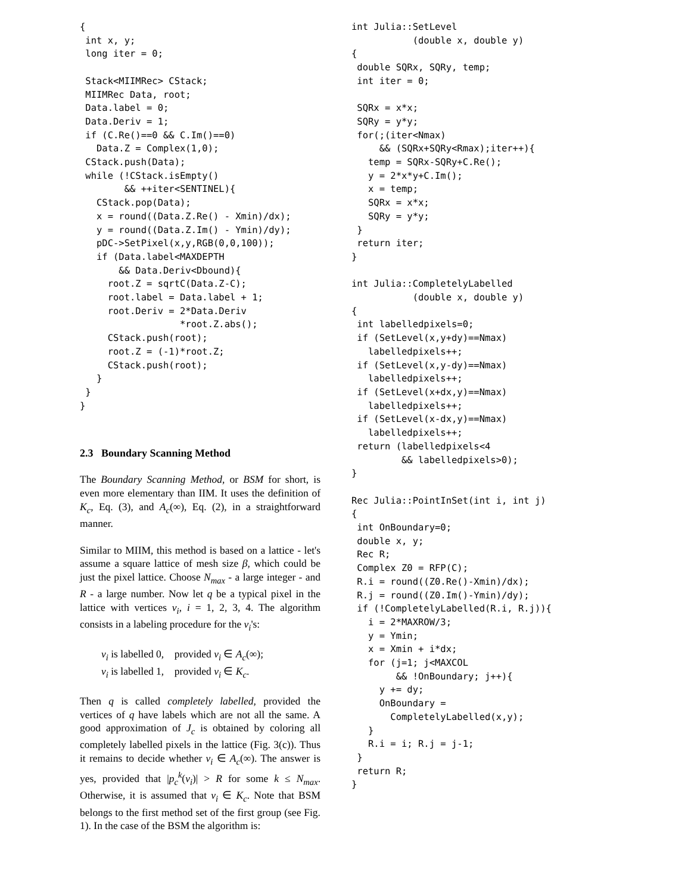{
 int x, y;
 long iter = 0;

 Stack<MIIMRec> CStack;
 MIIMRec Data, root;
 Data.label = 0;
 Data.Deriv = 1;
 if (C.Re()==0 && C.Im()==0)
   Data.Z = Complex(1,0);
 CStack.push(Data);
 while (!CStack.isEmpty()
        && ++iter<SENTINEL){
   CStack.pop(Data);
   x = round((Data.Z.Re() - Xmin)/dx);
   y = round((Data.Z.Im() - Ymin)/dy);
   pDC->SetPixel(x,y,RGB(0,0,100));
   if (Data.label<MAXDEPTH
       && Data.Deriv<Dbound){
     root.Z = sqrtC(Data.Z-C);
     root.label = Data.label + 1;
     root.Deriv = 2*Data.Deriv
                  *root.Z.abs();
     CStack.push(root);
     root.Z = (-1)*root.Z;
     CStack.push(root);
   }
 }
}
2.3 Boundary Scanning Method
The Boundary Scanning Method, or BSM for short, is even more elementary than IIM. It uses the definition of K<sub>c</sub>, Eq. (3), and A<sub>c</sub>(∞), Eq. (2), in a straightforward manner.
Similar to MIIM, this method is based on a lattice - let's assume a square lattice of mesh size β, which could be just the pixel lattice. Choose N<sub>max</sub> - a large integer - and R - a large number. Now let q be a typical pixel in the lattice with vertices v<sub>i</sub>, i = 1, 2, 3, 4. The algorithm consists in a labeling procedure for the v<sub>i</sub>'s:
v<sub>i</sub> is labelled 0, provided v<sub>i</sub> ∈ A<sub>c</sub>(∞);
v<sub>i</sub> is labelled 1, provided v<sub>i</sub> ∈ K<sub>c</sub>.
Then q is called completely labelled, provided the vertices of q have labels which are not all the same. A good approximation of J<sub>c</sub> is obtained by coloring all completely labelled pixels in the lattice (Fig. 3(c)). Thus it remains to decide whether v<sub>i</sub> ∈ A<sub>c</sub>(∞). The answer is yes, provided that |p<sub>c</sub><sup>k</sup>(v<sub>i</sub>)| > R for some k ≤ N<sub>max</sub>. Otherwise, it is assumed that v<sub>i</sub> ∈ K<sub>c</sub>. Note that BSM belongs to the first method set of the first group (see Fig. 1). In the case of the BSM the algorithm is:
int Julia::SetLevel
           (double x, double y)
{
 double SQRx, SQRy, temp;
 int iter = 0;

 SQRx = x*x;
 SQRy = y*y;
 for(;(iter<Nmax)
     && (SQRx+SQRy<Rmax);iter++){
   temp = SQRx-SQRy+C.Re();
   y = 2*x*y+C.Im();
   x = temp;
   SQRx = x*x;
   SQRy = y*y;
 }
 return iter;
}

int Julia::CompletelyLabelled
           (double x, double y)
{
 int labelledpixels=0;
 if (SetLevel(x,y+dy)==Nmax)
   labelledpixels++;
 if (SetLevel(x,y-dy)==Nmax)
   labelledpixels++;
 if (SetLevel(x+dx,y)==Nmax)
   labelledpixels++;
 if (SetLevel(x-dx,y)==Nmax)
   labelledpixels++;
 return (labelledpixels<4
         && labelledpixels>0);
}

Rec Julia::PointInSet(int i, int j)
{
 int OnBoundary=0;
 double x, y;
 Rec R;
 Complex Z0 = RFP(C);
 R.i = round((Z0.Re()-Xmin)/dx);
 R.j = round((Z0.Im()-Ymin)/dy);
 if (!CompletelyLabelled(R.i, R.j)){
   i = 2*MAXROW/3;
   y = Ymin;
   x = Xmin + i*dx;
   for (j=1; j<MAXCOL
        && !OnBoundary; j++){
     y += dy;
     OnBoundary =
       CompletelyLabelled(x,y);
   }
   R.i = i; R.j = j-1;
 }
 return R;
}